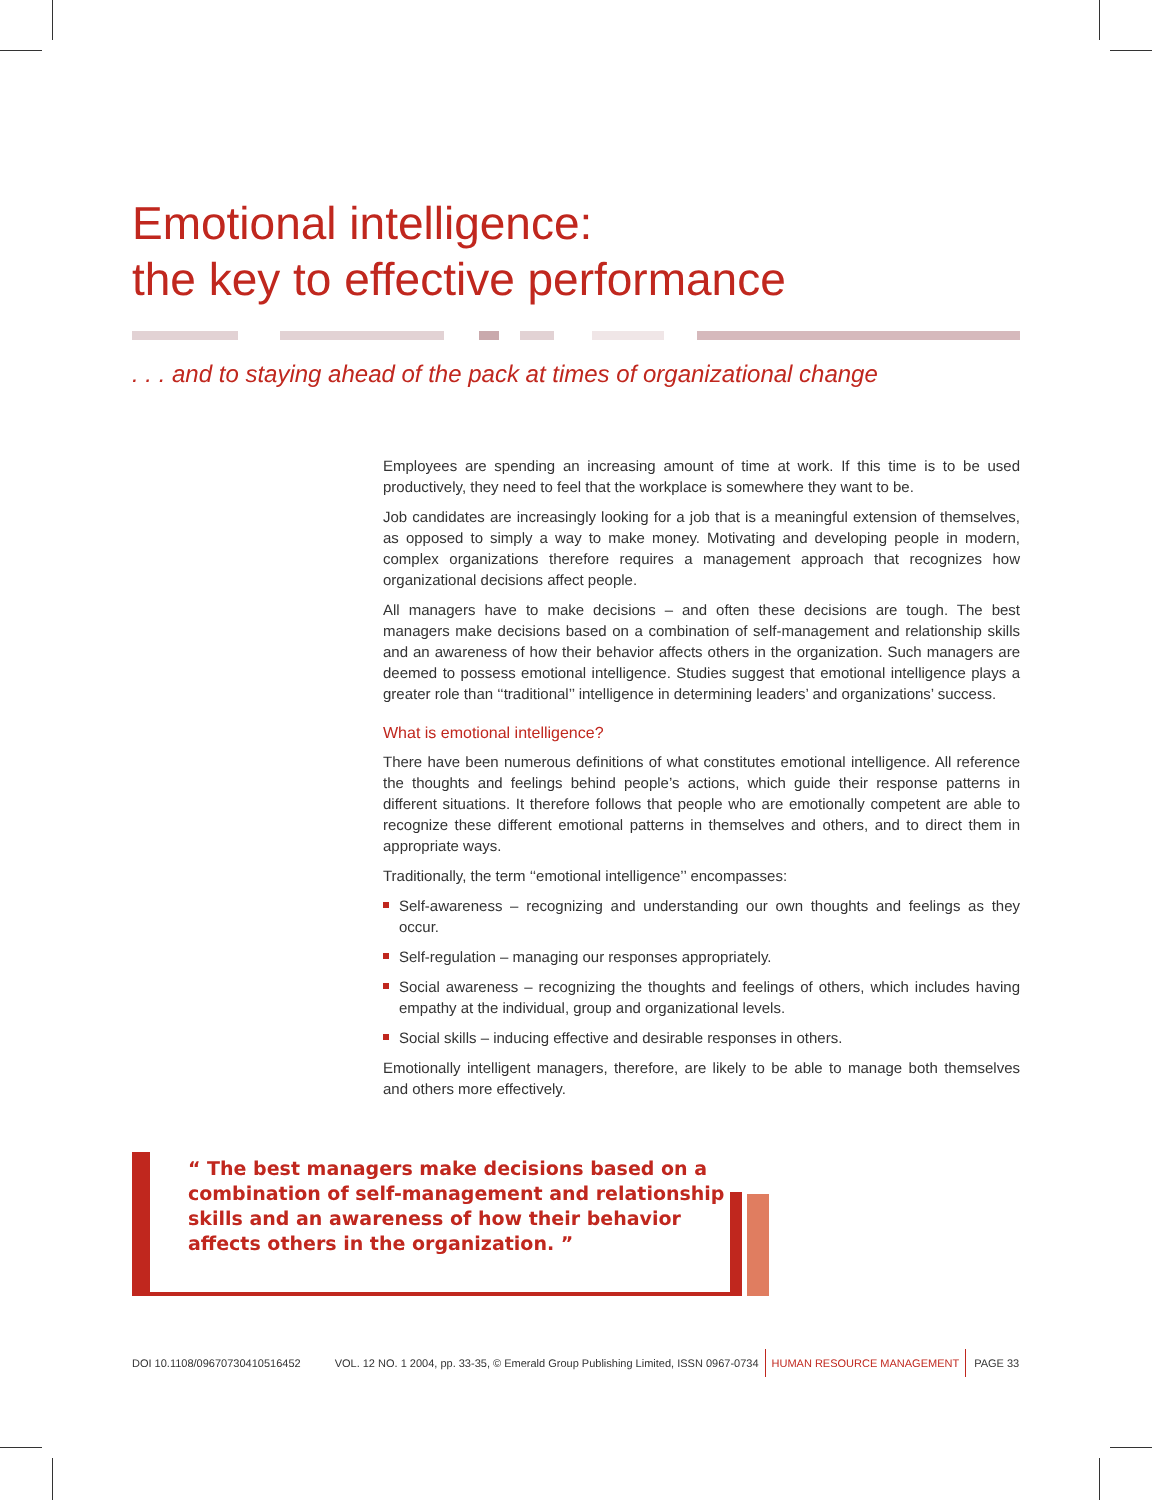Emotional intelligence:
the key to effective performance
. . . and to staying ahead of the pack at times of organizational change
Employees are spending an increasing amount of time at work. If this time is to be used productively, they need to feel that the workplace is somewhere they want to be.
Job candidates are increasingly looking for a job that is a meaningful extension of themselves, as opposed to simply a way to make money. Motivating and developing people in modern, complex organizations therefore requires a management approach that recognizes how organizational decisions affect people.
All managers have to make decisions – and often these decisions are tough. The best managers make decisions based on a combination of self-management and relationship skills and an awareness of how their behavior affects others in the organization. Such managers are deemed to possess emotional intelligence. Studies suggest that emotional intelligence plays a greater role than ‘‘traditional’’ intelligence in determining leaders’ and organizations’ success.
What is emotional intelligence?
There have been numerous definitions of what constitutes emotional intelligence. All reference the thoughts and feelings behind people’s actions, which guide their response patterns in different situations. It therefore follows that people who are emotionally competent are able to recognize these different emotional patterns in themselves and others, and to direct them in appropriate ways.
Traditionally, the term ‘‘emotional intelligence’’ encompasses:
Self-awareness – recognizing and understanding our own thoughts and feelings as they occur.
Self-regulation – managing our responses appropriately.
Social awareness – recognizing the thoughts and feelings of others, which includes having empathy at the individual, group and organizational levels.
Social skills – inducing effective and desirable responses in others.
Emotionally intelligent managers, therefore, are likely to be able to manage both themselves and others more effectively.
“ The best managers make decisions based on a combination of self-management and relationship skills and an awareness of how their behavior affects others in the organization. ”
DOI 10.1108/09670730410516452 VOL. 12 NO. 1 2004, pp. 33-35, © Emerald Group Publishing Limited, ISSN 0967-0734 HUMAN RESOURCE MANAGEMENT PAGE 33